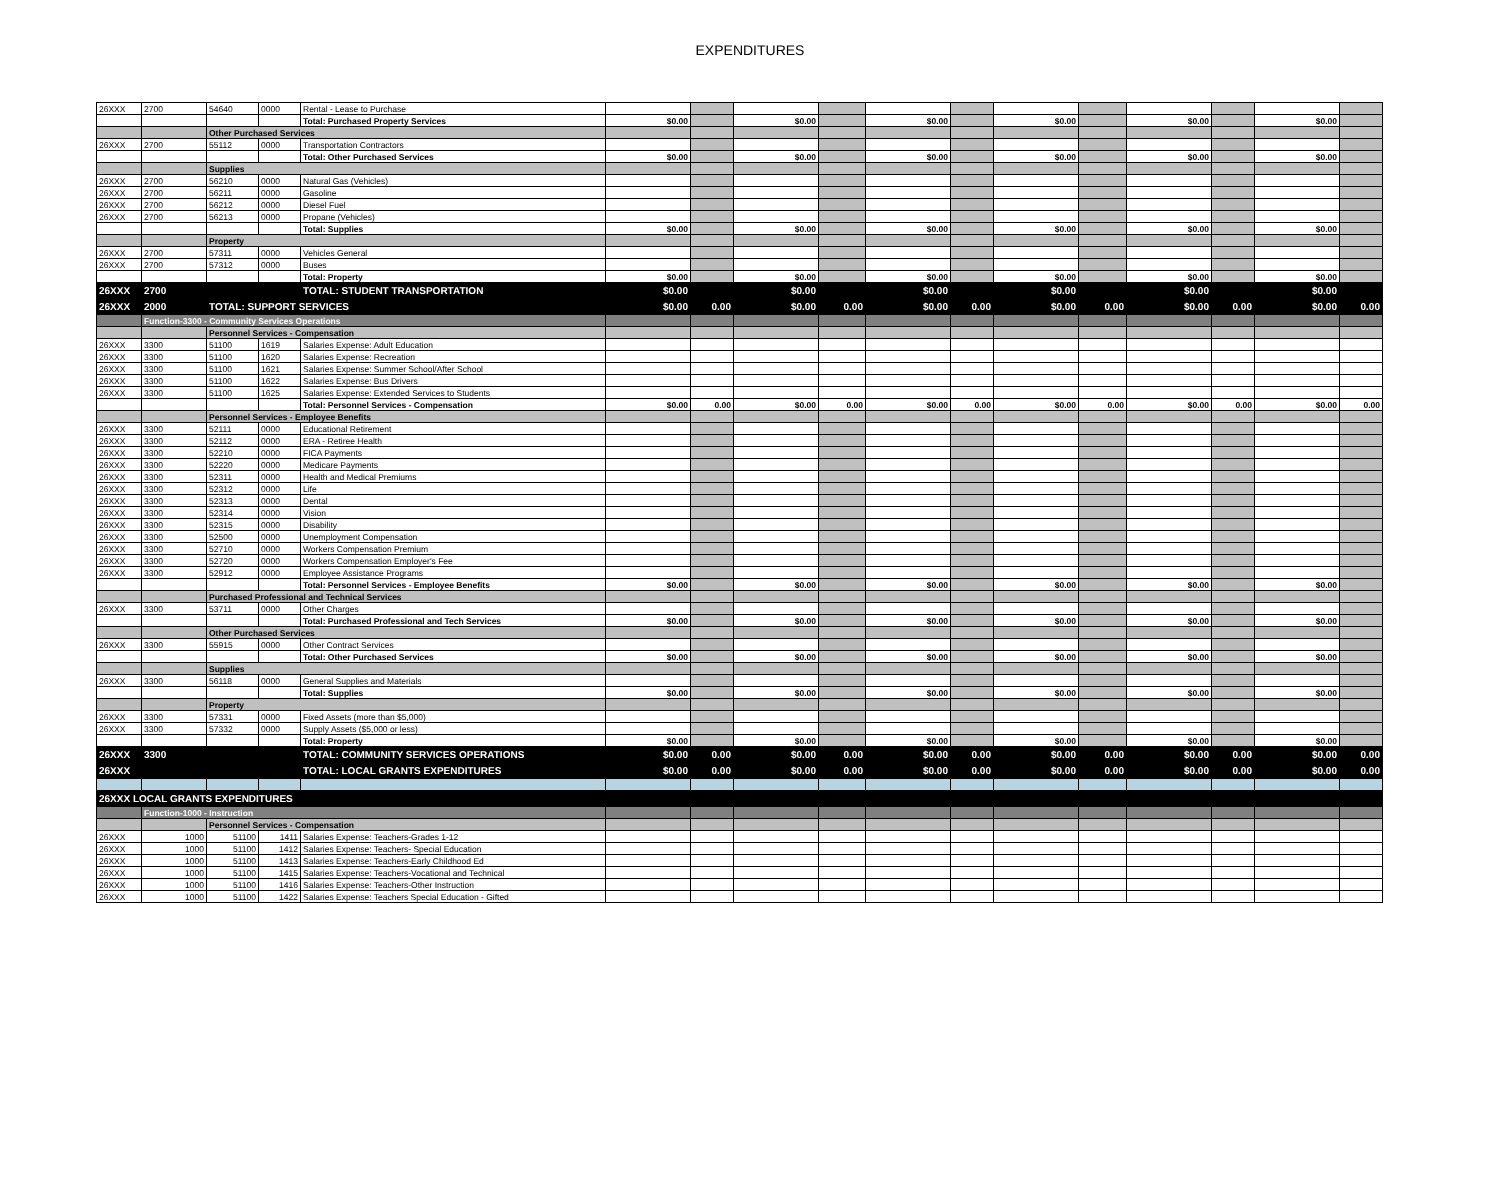EXPENDITURES
| 26XXX | 2700 | 54640 | 0000 | Rental - Lease to Purchase | | | | | | | | | | | | |
| | | | | Total: Purchased Property Services | $0.00 | | $0.00 | | $0.00 | | $0.00 | | $0.00 | | $0.00 | |
| | | Other Purchased Services | | | | | | | | | | | | | | |
| 26XXX | 2700 | 55112 | 0000 | Transportation Contractors | | | | | | | | | | | | |
| | | | | Total: Other Purchased Services | $0.00 | | $0.00 | | $0.00 | | $0.00 | | $0.00 | | $0.00 | |
| | | Supplies | | | | | | | | | | | | | | |
| 26XXX | 2700 | 56210 | 0000 | Natural Gas (Vehicles) | | | | | | | | | | | | |
| 26XXX | 2700 | 56211 | 0000 | Gasoline | | | | | | | | | | | | |
| 26XXX | 2700 | 56212 | 0000 | Diesel Fuel | | | | | | | | | | | | |
| 26XXX | 2700 | 56213 | 0000 | Propane (Vehicles) | | | | | | | | | | | | |
| | | | | Total: Supplies | $0.00 | | $0.00 | | $0.00 | | $0.00 | | $0.00 | | $0.00 | |
| | | Property | | | | | | | | | | | | | | |
| 26XXX | 2700 | 57311 | 0000 | Vehicles General | | | | | | | | | | | | |
| 26XXX | 2700 | 57312 | 0000 | Buses | | | | | | | | | | | | |
| | | | | Total: Property | $0.00 | | $0.00 | | $0.00 | | $0.00 | | $0.00 | | $0.00 | |
| 26XXX | 2700 | | | TOTAL: STUDENT TRANSPORTATION | $0.00 | | $0.00 | | $0.00 | | $0.00 | | $0.00 | | $0.00 | |
| 26XXX | 2000 | TOTAL: SUPPORT SERVICES | | | $0.00 | 0.00 | $0.00 | 0.00 | $0.00 | 0.00 | $0.00 | 0.00 | $0.00 | 0.00 | $0.00 | 0.00 |
| | Function-3300 - Community Services Operations | | | | | | | | | | | | | | | |
| | | Personnel Services - Compensation | | | | | | | | | | | | | | |
| 26XXX | 3300 | 51100 | 1619 | Salaries Expense: Adult Education | | | | | | | | | | | | |
| 26XXX | 3300 | 51100 | 1620 | Salaries Expense: Recreation | | | | | | | | | | | | |
| 26XXX | 3300 | 51100 | 1621 | Salaries Expense: Summer School/After School | | | | | | | | | | | | |
| 26XXX | 3300 | 51100 | 1622 | Salaries Expense: Bus Drivers | | | | | | | | | | | | |
| 26XXX | 3300 | 51100 | 1625 | Salaries Expense: Extended Services to Students | | | | | | | | | | | | |
| | | | | Total: Personnel Services - Compensation | $0.00 | 0.00 | $0.00 | 0.00 | $0.00 | 0.00 | $0.00 | 0.00 | $0.00 | 0.00 | $0.00 | 0.00 |
| | | Personnel Services - Employee Benefits | | | | | | | | | | | | | | |
| 26XXX | 3300 | 52111 | 0000 | Educational Retirement | | | | | | | | | | | | |
| 26XXX | 3300 | 52112 | 0000 | ERA - Retiree Health | | | | | | | | | | | | |
| 26XXX | 3300 | 52210 | 0000 | FICA Payments | | | | | | | | | | | | |
| 26XXX | 3300 | 52220 | 0000 | Medicare Payments | | | | | | | | | | | | |
| 26XXX | 3300 | 52311 | 0000 | Health and Medical Premiums | | | | | | | | | | | | |
| 26XXX | 3300 | 52312 | 0000 | Life | | | | | | | | | | | | |
| 26XXX | 3300 | 52313 | 0000 | Dental | | | | | | | | | | | | |
| 26XXX | 3300 | 52314 | 0000 | Vision | | | | | | | | | | | | |
| 26XXX | 3300 | 52315 | 0000 | Disability | | | | | | | | | | | | |
| 26XXX | 3300 | 52500 | 0000 | Unemployment Compensation | | | | | | | | | | | | |
| 26XXX | 3300 | 52710 | 0000 | Workers Compensation Premium | | | | | | | | | | | | |
| 26XXX | 3300 | 52720 | 0000 | Workers Compensation Employer's Fee | | | | | | | | | | | | |
| 26XXX | 3300 | 52912 | 0000 | Employee Assistance Programs | | | | | | | | | | | | |
| | | | | Total: Personnel Services - Employee Benefits | $0.00 | | $0.00 | | $0.00 | | $0.00 | | $0.00 | | $0.00 | |
| | | Purchased Professional and Technical Services | | | | | | | | | | | | | | |
| 26XXX | 3300 | 53711 | 0000 | Other Charges | | | | | | | | | | | | |
| | | | | Total: Purchased Professional and Tech Services | $0.00 | | $0.00 | | $0.00 | | $0.00 | | $0.00 | | $0.00 | |
| | | Other Purchased Services | | | | | | | | | | | | | | |
| 26XXX | 3300 | 55915 | 0000 | Other Contract Services | | | | | | | | | | | | |
| | | | | Total: Other Purchased Services | $0.00 | | $0.00 | | $0.00 | | $0.00 | | $0.00 | | $0.00 | |
| | | Supplies | | | | | | | | | | | | | | |
| 26XXX | 3300 | 56118 | 0000 | General Supplies and Materials | | | | | | | | | | | | |
| | | | | Total: Supplies | $0.00 | | $0.00 | | $0.00 | | $0.00 | | $0.00 | | $0.00 | |
| | | Property | | | | | | | | | | | | | | |
| 26XXX | 3300 | 57331 | 0000 | Fixed Assets (more than $5,000) | | | | | | | | | | | | |
| 26XXX | 3300 | 57332 | 0000 | Supply Assets ($5,000 or less) | | | | | | | | | | | | |
| | | | | Total: Property | $0.00 | | $0.00 | | $0.00 | | $0.00 | | $0.00 | | $0.00 | |
| 26XXX | 3300 | | | TOTAL: COMMUNITY SERVICES OPERATIONS | $0.00 | 0.00 | $0.00 | 0.00 | $0.00 | 0.00 | $0.00 | 0.00 | $0.00 | 0.00 | $0.00 | 0.00 |
| 26XXX | | | | TOTAL: LOCAL GRANTS EXPENDITURES | $0.00 | 0.00 | $0.00 | 0.00 | $0.00 | 0.00 | $0.00 | 0.00 | $0.00 | 0.00 | $0.00 | 0.00 |
| 26XXX LOCAL GRANTS EXPENDITURES | | | | | | | | | | | | | | | | |
| | Function-1000 - Instruction | | | | | | | | | | | | | | | |
| | | Personnel Services - Compensation | | | | | | | | | | | | | | |
| 26XXX | 1000 | 51100 | 1411 | Salaries Expense: Teachers-Grades 1-12 | | | | | | | | | | | | |
| 26XXX | 1000 | 51100 | 1412 | Salaries Expense: Teachers- Special Education | | | | | | | | | | | | |
| 26XXX | 1000 | 51100 | 1413 | Salaries Expense: Teachers-Early Childhood Ed | | | | | | | | | | | | |
| 26XXX | 1000 | 51100 | 1415 | Salaries Expense: Teachers-Vocational and Technical | | | | | | | | | | | | |
| 26XXX | 1000 | 51100 | 1416 | Salaries Expense: Teachers-Other Instruction | | | | | | | | | | | | |
| 26XXX | 1000 | 51100 | 1422 | Salaries Expense: Teachers Special Education - Gifted | | | | | | | | | | | | |